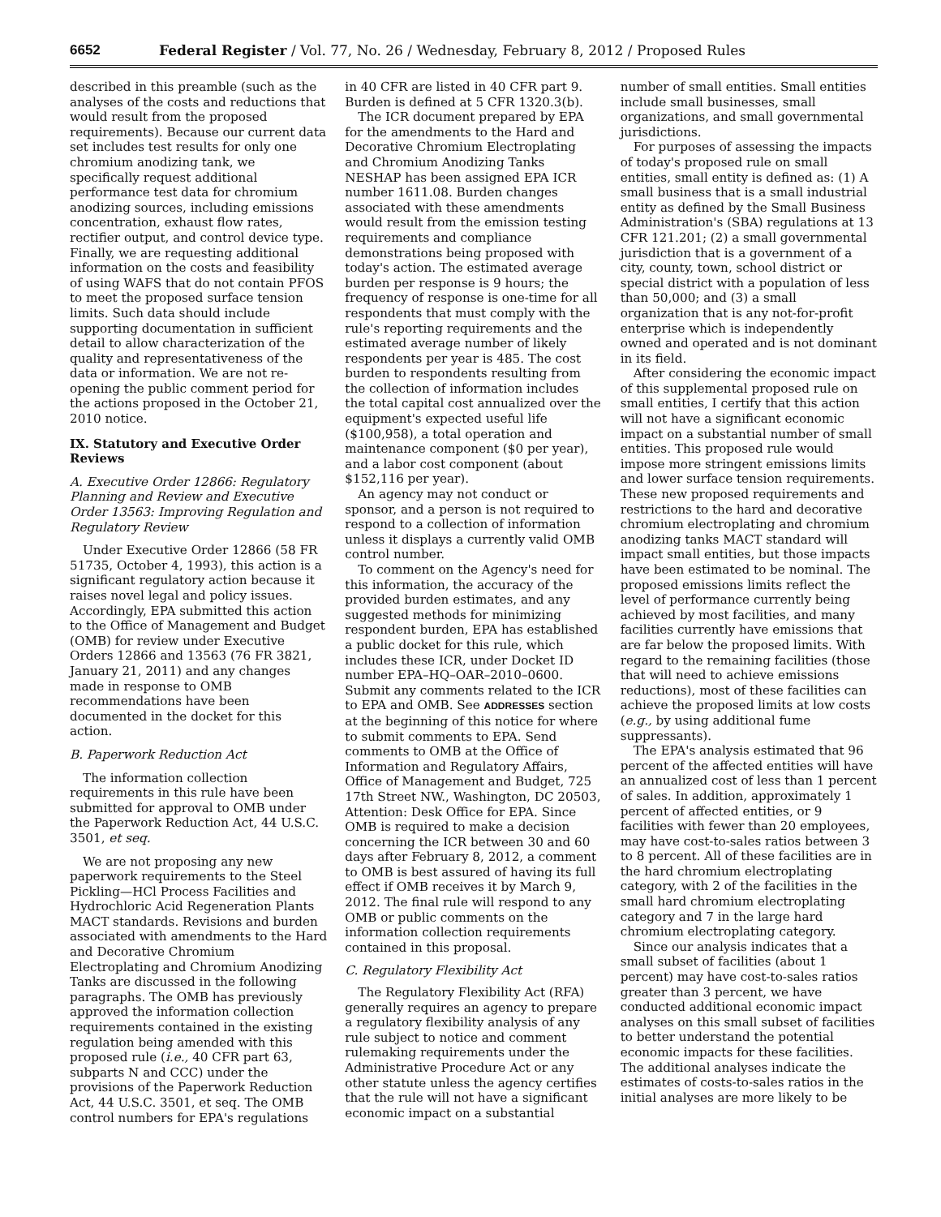6652 Federal Register / Vol. 77, No. 26 / Wednesday, February 8, 2012 / Proposed Rules
described in this preamble (such as the analyses of the costs and reductions that would result from the proposed requirements). Because our current data set includes test results for only one chromium anodizing tank, we specifically request additional performance test data for chromium anodizing sources, including emissions concentration, exhaust flow rates, rectifier output, and control device type. Finally, we are requesting additional information on the costs and feasibility of using WAFS that do not contain PFOS to meet the proposed surface tension limits. Such data should include supporting documentation in sufficient detail to allow characterization of the quality and representativeness of the data or information. We are not re-opening the public comment period for the actions proposed in the October 21, 2010 notice.
IX. Statutory and Executive Order Reviews
A. Executive Order 12866: Regulatory Planning and Review and Executive Order 13563: Improving Regulation and Regulatory Review
Under Executive Order 12866 (58 FR 51735, October 4, 1993), this action is a significant regulatory action because it raises novel legal and policy issues. Accordingly, EPA submitted this action to the Office of Management and Budget (OMB) for review under Executive Orders 12866 and 13563 (76 FR 3821, January 21, 2011) and any changes made in response to OMB recommendations have been documented in the docket for this action.
B. Paperwork Reduction Act
The information collection requirements in this rule have been submitted for approval to OMB under the Paperwork Reduction Act, 44 U.S.C. 3501, et seq.
We are not proposing any new paperwork requirements to the Steel Pickling—HCl Process Facilities and Hydrochloric Acid Regeneration Plants MACT standards. Revisions and burden associated with amendments to the Hard and Decorative Chromium Electroplating and Chromium Anodizing Tanks are discussed in the following paragraphs. The OMB has previously approved the information collection requirements contained in the existing regulation being amended with this proposed rule (i.e., 40 CFR part 63, subparts N and CCC) under the provisions of the Paperwork Reduction Act, 44 U.S.C. 3501, et seq. The OMB control numbers for EPA's regulations
in 40 CFR are listed in 40 CFR part 9. Burden is defined at 5 CFR 1320.3(b).
The ICR document prepared by EPA for the amendments to the Hard and Decorative Chromium Electroplating and Chromium Anodizing Tanks NESHAP has been assigned EPA ICR number 1611.08. Burden changes associated with these amendments would result from the emission testing requirements and compliance demonstrations being proposed with today's action. The estimated average burden per response is 9 hours; the frequency of response is one-time for all respondents that must comply with the rule's reporting requirements and the estimated average number of likely respondents per year is 485. The cost burden to respondents resulting from the collection of information includes the total capital cost annualized over the equipment's expected useful life ($100,958), a total operation and maintenance component ($0 per year), and a labor cost component (about $152,116 per year).
An agency may not conduct or sponsor, and a person is not required to respond to a collection of information unless it displays a currently valid OMB control number.
To comment on the Agency's need for this information, the accuracy of the provided burden estimates, and any suggested methods for minimizing respondent burden, EPA has established a public docket for this rule, which includes these ICR, under Docket ID number EPA–HQ–OAR–2010–0600. Submit any comments related to the ICR to EPA and OMB. See ADDRESSES section at the beginning of this notice for where to submit comments to EPA. Send comments to OMB at the Office of Information and Regulatory Affairs, Office of Management and Budget, 725 17th Street NW., Washington, DC 20503, Attention: Desk Office for EPA. Since OMB is required to make a decision concerning the ICR between 30 and 60 days after February 8, 2012, a comment to OMB is best assured of having its full effect if OMB receives it by March 9, 2012. The final rule will respond to any OMB or public comments on the information collection requirements contained in this proposal.
C. Regulatory Flexibility Act
The Regulatory Flexibility Act (RFA) generally requires an agency to prepare a regulatory flexibility analysis of any rule subject to notice and comment rulemaking requirements under the Administrative Procedure Act or any other statute unless the agency certifies that the rule will not have a significant economic impact on a substantial
number of small entities. Small entities include small businesses, small organizations, and small governmental jurisdictions.
For purposes of assessing the impacts of today's proposed rule on small entities, small entity is defined as: (1) A small business that is a small industrial entity as defined by the Small Business Administration's (SBA) regulations at 13 CFR 121.201; (2) a small governmental jurisdiction that is a government of a city, county, town, school district or special district with a population of less than 50,000; and (3) a small organization that is any not-for-profit enterprise which is independently owned and operated and is not dominant in its field.
After considering the economic impact of this supplemental proposed rule on small entities, I certify that this action will not have a significant economic impact on a substantial number of small entities. This proposed rule would impose more stringent emissions limits and lower surface tension requirements. These new proposed requirements and restrictions to the hard and decorative chromium electroplating and chromium anodizing tanks MACT standard will impact small entities, but those impacts have been estimated to be nominal. The proposed emissions limits reflect the level of performance currently being achieved by most facilities, and many facilities currently have emissions that are far below the proposed limits. With regard to the remaining facilities (those that will need to achieve emissions reductions), most of these facilities can achieve the proposed limits at low costs (e.g., by using additional fume suppressants).
The EPA's analysis estimated that 96 percent of the affected entities will have an annualized cost of less than 1 percent of sales. In addition, approximately 1 percent of affected entities, or 9 facilities with fewer than 20 employees, may have cost-to-sales ratios between 3 to 8 percent. All of these facilities are in the hard chromium electroplating category, with 2 of the facilities in the small hard chromium electroplating category and 7 in the large hard chromium electroplating category.
Since our analysis indicates that a small subset of facilities (about 1 percent) may have cost-to-sales ratios greater than 3 percent, we have conducted additional economic impact analyses on this small subset of facilities to better understand the potential economic impacts for these facilities. The additional analyses indicate the estimates of costs-to-sales ratios in the initial analyses are more likely to be